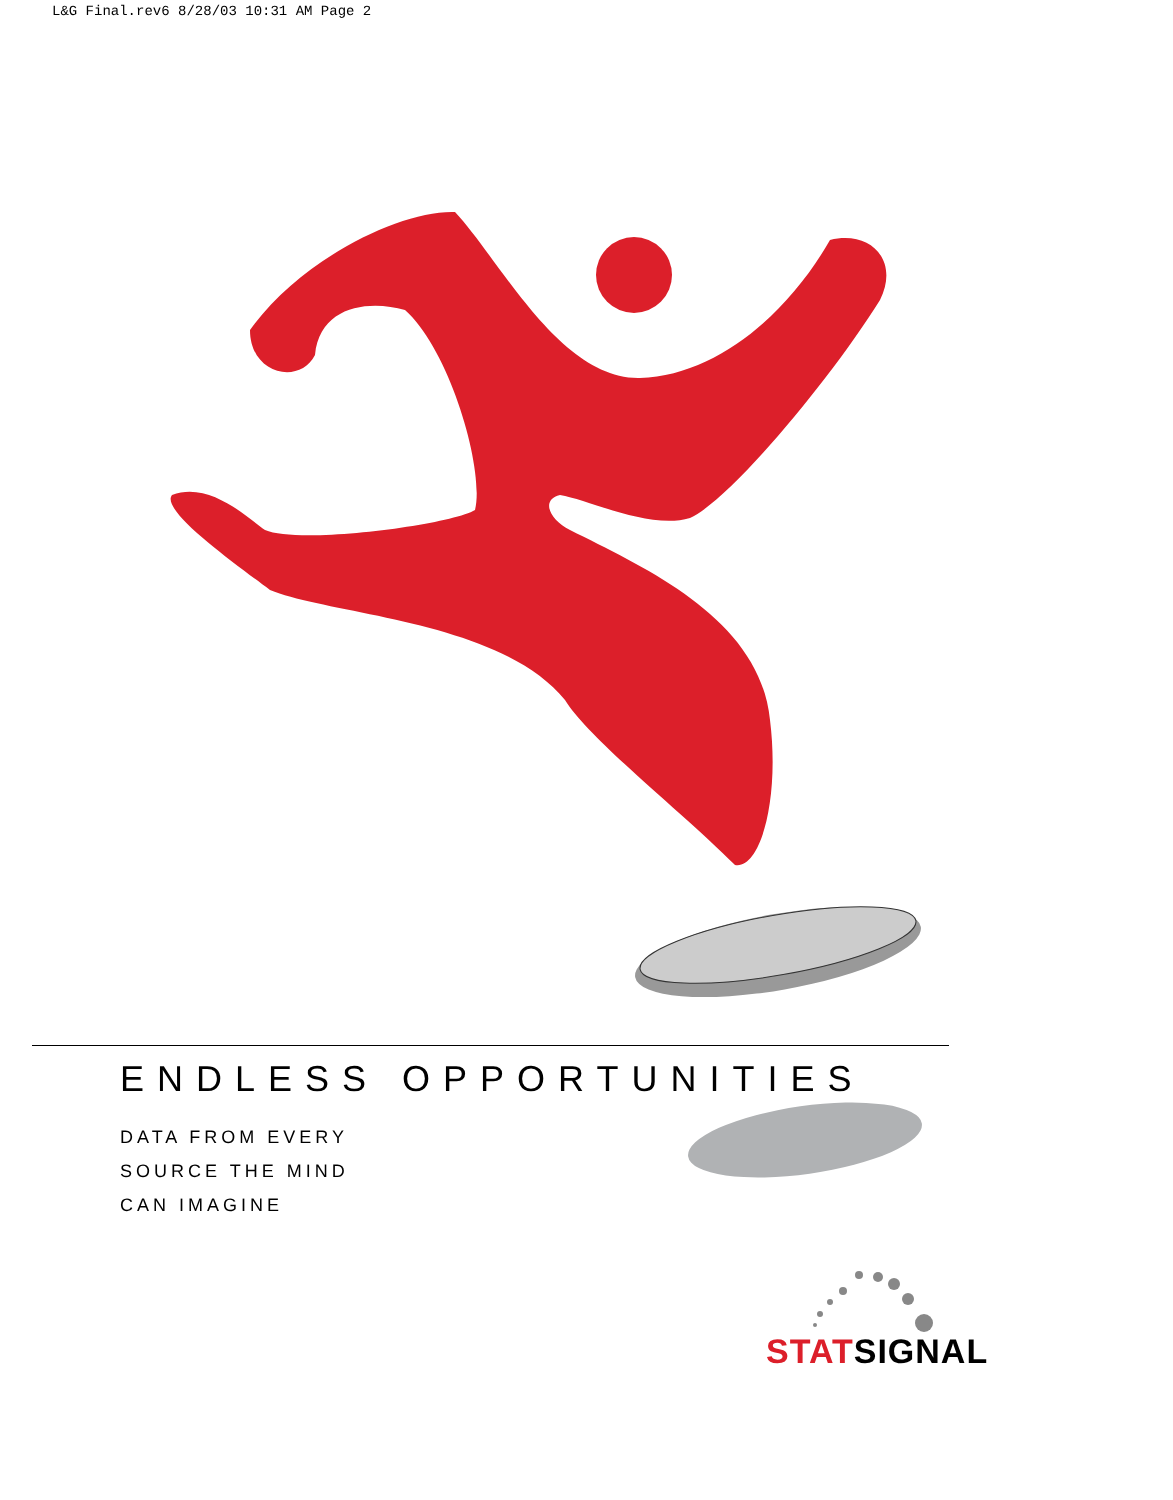L&G Final.rev6 8/28/03 10:31 AM Page 2
ENDLESS OPPORTUNITIES
DATA FROM EVERY
SOURCE THE MIND
CAN IMAGINE
STAT SIGNAL